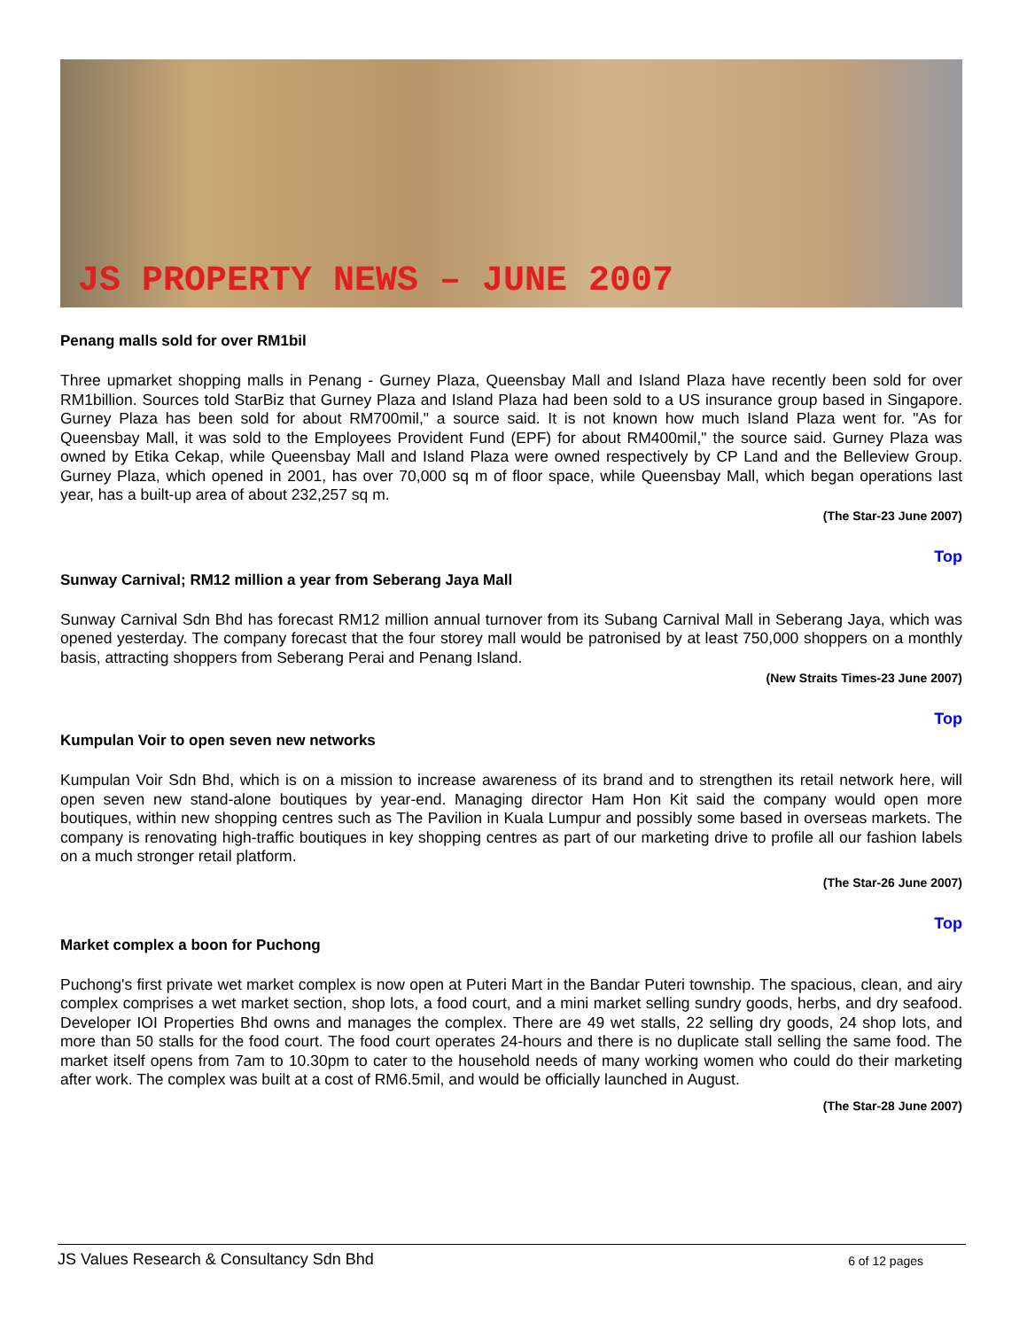JS PROPERTY NEWS – JUNE 2007
Penang malls sold for over RM1bil
Three upmarket shopping malls in Penang - Gurney Plaza, Queensbay Mall and Island Plaza have recently been sold for over RM1billion. Sources told StarBiz that Gurney Plaza and Island Plaza had been sold to a US insurance group based in Singapore. Gurney Plaza has been sold for about RM700mil," a source said. It is not known how much Island Plaza went for. "As for Queensbay Mall, it was sold to the Employees Provident Fund (EPF) for about RM400mil," the source said. Gurney Plaza was owned by Etika Cekap, while Queensbay Mall and Island Plaza were owned respectively by CP Land and the Belleview Group. Gurney Plaza, which opened in 2001, has over 70,000 sq m of floor space, while Queensbay Mall, which began operations last year, has a built-up area of about 232,257 sq m.
(The Star-23 June 2007)
Top
Sunway Carnival; RM12 million a year from Seberang Jaya Mall
Sunway Carnival Sdn Bhd has forecast RM12 million annual turnover from its Subang Carnival Mall in Seberang Jaya, which was opened yesterday. The company forecast that the four storey mall would be patronised by at least 750,000 shoppers on a monthly basis, attracting shoppers from Seberang Perai and Penang Island.
(New Straits Times-23 June 2007)
Top
Kumpulan Voir to open seven new networks
Kumpulan Voir Sdn Bhd, which is on a mission to increase awareness of its brand and to strengthen its retail network here, will open seven new stand-alone boutiques by year-end. Managing director Ham Hon Kit said the company would open more boutiques, within new shopping centres such as The Pavilion in Kuala Lumpur and possibly some based in overseas markets. The company is renovating high-traffic boutiques in key shopping centres as part of our marketing drive to profile all our fashion labels on a much stronger retail platform.
(The Star-26 June 2007)
Top
Market complex a boon for Puchong
Puchong's first private wet market complex is now open at Puteri Mart in the Bandar Puteri township. The spacious, clean, and airy complex comprises a wet market section, shop lots, a food court, and a mini market selling sundry goods, herbs, and dry seafood. Developer IOI Properties Bhd owns and manages the complex. There are 49 wet stalls, 22 selling dry goods, 24 shop lots, and more than 50 stalls for the food court. The food court operates 24-hours and there is no duplicate stall selling the same food. The market itself opens from 7am to 10.30pm to cater to the household needs of many working women who could do their marketing after work. The complex was built at a cost of RM6.5mil, and would be officially launched in August.
(The Star-28 June 2007)
JS Values Research & Consultancy Sdn Bhd 6 of 12 pages